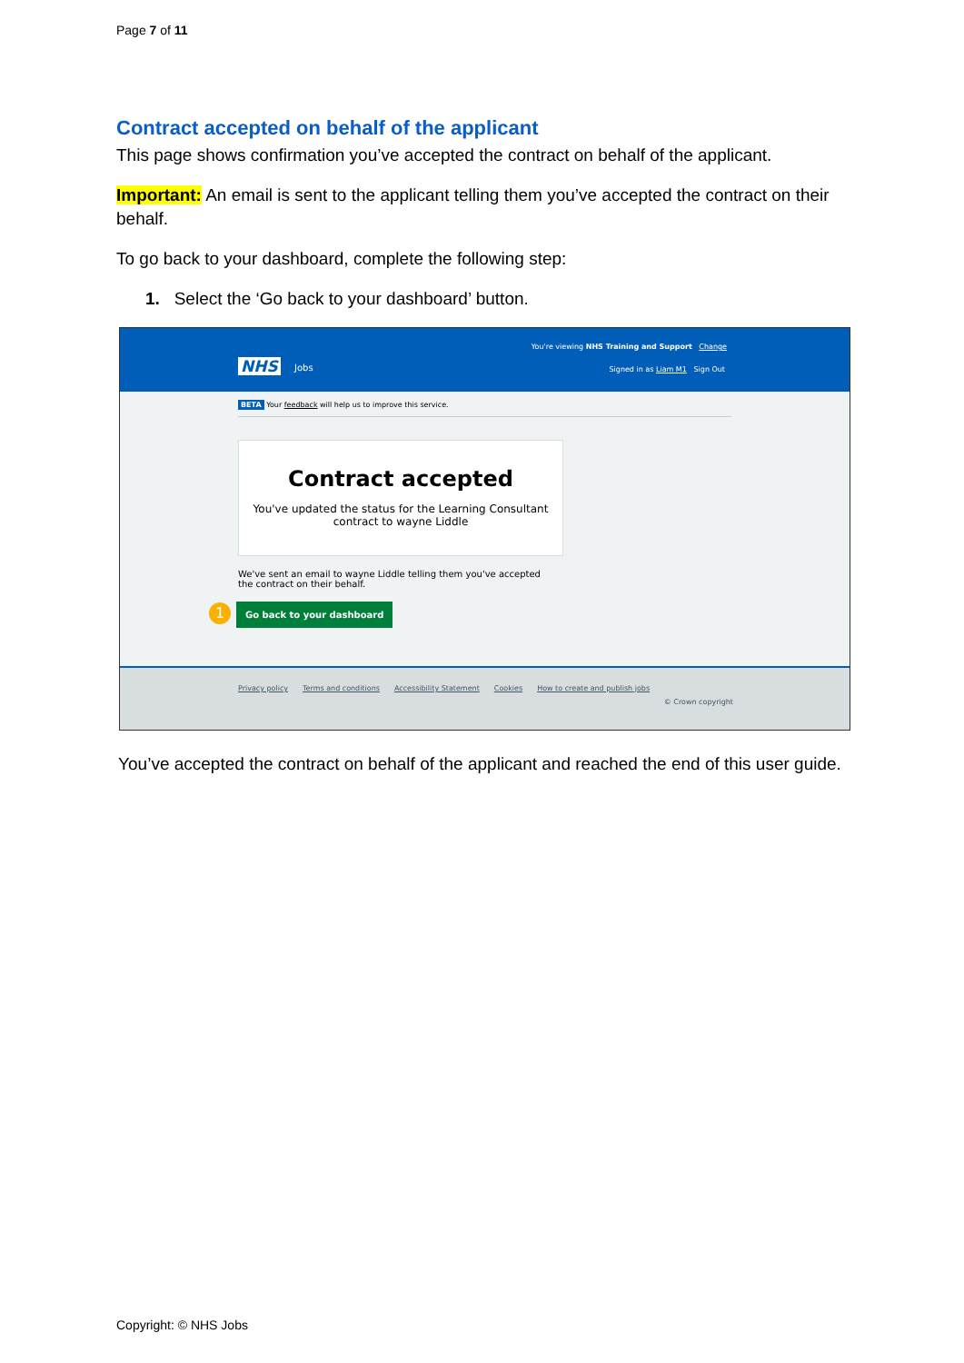Page 7 of 11
Contract accepted on behalf of the applicant
This page shows confirmation you’ve accepted the contract on behalf of the applicant.
Important: An email is sent to the applicant telling them you’ve accepted the contract on their behalf.
To go back to your dashboard, complete the following step:
1. Select the ‘Go back to your dashboard’ button.
You're viewing NHS Training and Support Change
NHS Jobs
Signed in as Liam M1 Sign Out
BETA Your feedback will help us to improve this service.
Contract accepted
You've updated the status for the Learning Consultant
contract to wayne Liddle
We've sent an email to wayne Liddle telling them you've accepted the contract on their behalf.
1 Go back to your dashboard
Privacy policy Terms and conditions Accessibility Statement Cookies How to create and publish jobs
© Crown copyright
You’ve accepted the contract on behalf of the applicant and reached the end of this user guide.
Copyright: © NHS Jobs